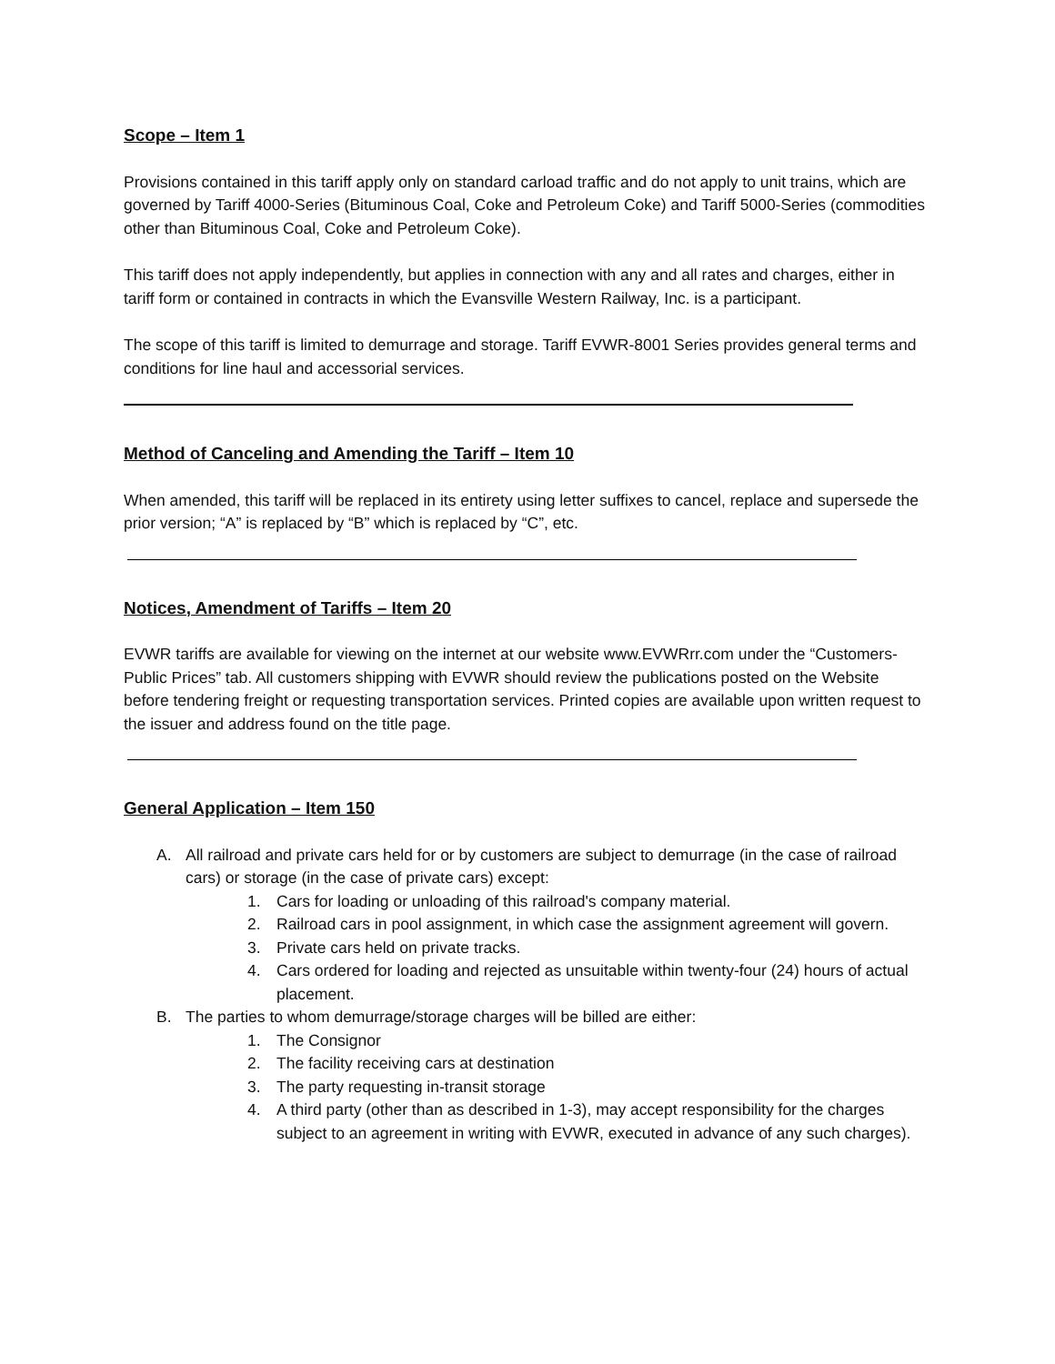Scope – Item 1
Provisions contained in this tariff apply only on standard carload traffic and do not apply to unit trains, which are governed by Tariff 4000-Series (Bituminous Coal, Coke and Petroleum Coke) and Tariff 5000-Series (commodities other than Bituminous Coal, Coke and Petroleum Coke).
This tariff does not apply independently, but applies in connection with any and all rates and charges, either in tariff form or contained in contracts in which the Evansville Western Railway, Inc. is a participant.
The scope of this tariff is limited to demurrage and storage. Tariff EVWR-8001 Series provides general terms and conditions for line haul and accessorial services.
Method of Canceling and Amending the Tariff – Item 10
When amended, this tariff will be replaced in its entirety using letter suffixes to cancel, replace and supersede the prior version; “A” is replaced by “B” which is replaced by “C”, etc.
Notices, Amendment of Tariffs – Item 20
EVWR tariffs are available for viewing on the internet at our website www.EVWRrr.com under the “Customers-Public Prices” tab. All customers shipping with EVWR should review the publications posted on the Website before tendering freight or requesting transportation services. Printed copies are available upon written request to the issuer and address found on the title page.
General Application – Item 150
A. All railroad and private cars held for or by customers are subject to demurrage (in the case of railroad cars) or storage (in the case of private cars) except:
1. Cars for loading or unloading of this railroad's company material.
2. Railroad cars in pool assignment, in which case the assignment agreement will govern.
3. Private cars held on private tracks.
4. Cars ordered for loading and rejected as unsuitable within twenty-four (24) hours of actual placement.
B. The parties to whom demurrage/storage charges will be billed are either:
1. The Consignor
2. The facility receiving cars at destination
3. The party requesting in-transit storage
4. A third party (other than as described in 1-3), may accept responsibility for the charges subject to an agreement in writing with EVWR, executed in advance of any such charges).